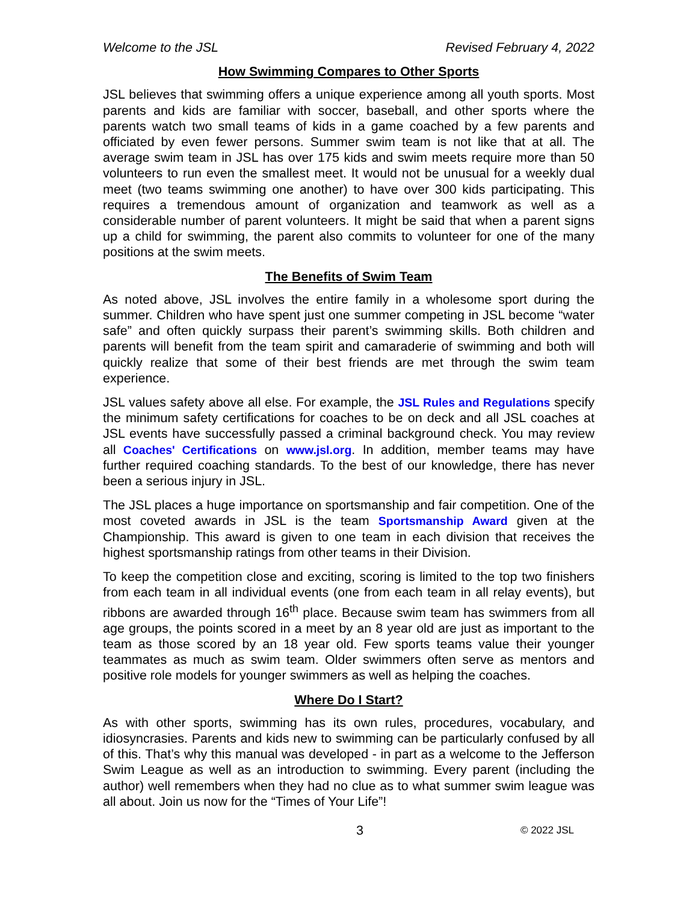Welcome to the JSL Revised February 4, 2022
How Swimming Compares to Other Sports
JSL believes that swimming offers a unique experience among all youth sports. Most parents and kids are familiar with soccer, baseball, and other sports where the parents watch two small teams of kids in a game coached by a few parents and officiated by even fewer persons. Summer swim team is not like that at all. The average swim team in JSL has over 175 kids and swim meets require more than 50 volunteers to run even the smallest meet. It would not be unusual for a weekly dual meet (two teams swimming one another) to have over 300 kids participating. This requires a tremendous amount of organization and teamwork as well as a considerable number of parent volunteers. It might be said that when a parent signs up a child for swimming, the parent also commits to volunteer for one of the many positions at the swim meets.
The Benefits of Swim Team
As noted above, JSL involves the entire family in a wholesome sport during the summer. Children who have spent just one summer competing in JSL become “water safe” and often quickly surpass their parent’s swimming skills. Both children and parents will benefit from the team spirit and camaraderie of swimming and both will quickly realize that some of their best friends are met through the swim team experience.
JSL values safety above all else. For example, the JSL Rules and Regulations specify the minimum safety certifications for coaches to be on deck and all JSL coaches at JSL events have successfully passed a criminal background check. You may review all Coaches' Certifications on www.jsl.org. In addition, member teams may have further required coaching standards. To the best of our knowledge, there has never been a serious injury in JSL.
The JSL places a huge importance on sportsmanship and fair competition. One of the most coveted awards in JSL is the team Sportsmanship Award given at the Championship. This award is given to one team in each division that receives the highest sportsmanship ratings from other teams in their Division.
To keep the competition close and exciting, scoring is limited to the top two finishers from each team in all individual events (one from each team in all relay events), but ribbons are awarded through 16<sup>th</sup> place. Because swim team has swimmers from all age groups, the points scored in a meet by an 8 year old are just as important to the team as those scored by an 18 year old. Few sports teams value their younger teammates as much as swim team. Older swimmers often serve as mentors and positive role models for younger swimmers as well as helping the coaches.
Where Do I Start?
As with other sports, swimming has its own rules, procedures, vocabulary, and idiosyncrasies. Parents and kids new to swimming can be particularly confused by all of this. That’s why this manual was developed - in part as a welcome to the Jefferson Swim League as well as an introduction to swimming. Every parent (including the author) well remembers when they had no clue as to what summer swim league was all about. Join us now for the “Times of Your Life”!
3 © 2022 JSL